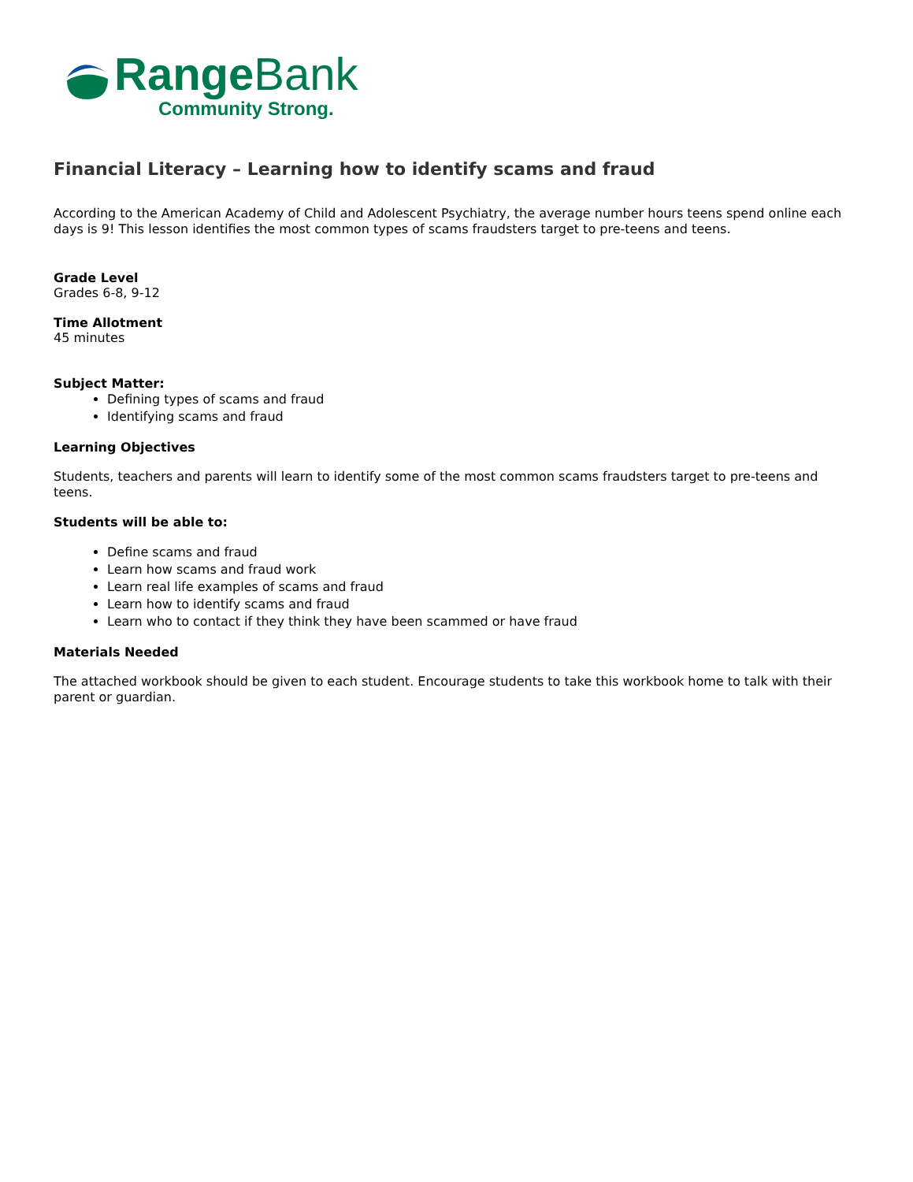Range Bank
Community Strong.
Financial Literacy – Learning how to identify scams and fraud
According to the American Academy of Child and Adolescent Psychiatry, the average number hours teens spend online each days is 9! This lesson identifies the most common types of scams fraudsters target to pre-teens and teens.
Grade Level
Grades 6-8, 9-12
Time Allotment
45 minutes
Subject Matter:
Defining types of scams and fraud
Identifying scams and fraud
Learning Objectives
Students, teachers and parents will learn to identify some of the most common scams fraudsters target to pre-teens and teens.
Students will be able to:
Define scams and fraud
Learn how scams and fraud work
Learn real life examples of scams and fraud
Learn how to identify scams and fraud
Learn who to contact if they think they have been scammed or have fraud
Materials Needed
The attached workbook should be given to each student. Encourage students to take this workbook home to talk with their parent or guardian.